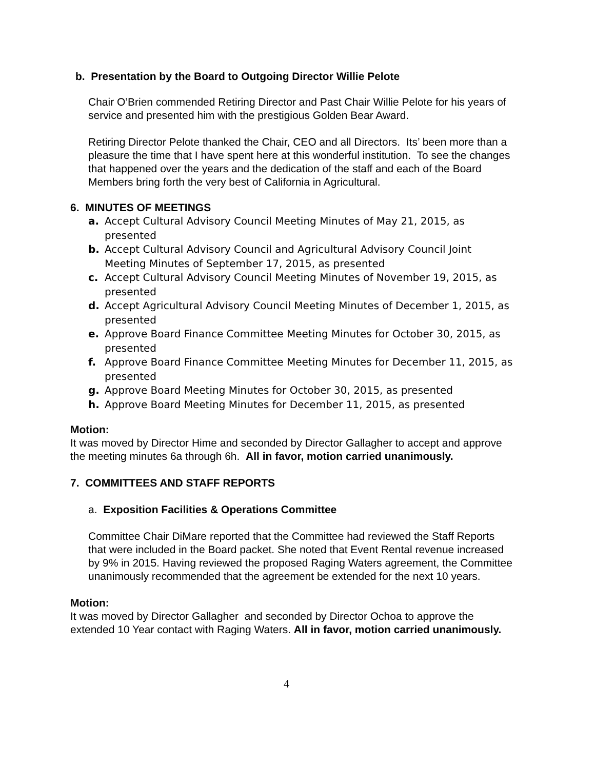b. Presentation by the Board to Outgoing Director Willie Pelote
Chair O’Brien commended Retiring Director and Past Chair Willie Pelote for his years of service and presented him with the prestigious Golden Bear Award.
Retiring Director Pelote thanked the Chair, CEO and all Directors. Its’ been more than a pleasure the time that I have spent here at this wonderful institution. To see the changes that happened over the years and the dedication of the staff and each of the Board Members bring forth the very best of California in Agricultural.
6. MINUTES OF MEETINGS
a. Accept Cultural Advisory Council Meeting Minutes of May 21, 2015, as presented
b. Accept Cultural Advisory Council and Agricultural Advisory Council Joint Meeting Minutes of September 17, 2015, as presented
c. Accept Cultural Advisory Council Meeting Minutes of November 19, 2015, as presented
d. Accept Agricultural Advisory Council Meeting Minutes of December 1, 2015, as presented
e. Approve Board Finance Committee Meeting Minutes for October 30, 2015, as presented
f. Approve Board Finance Committee Meeting Minutes for December 11, 2015, as presented
g. Approve Board Meeting Minutes for October 30, 2015, as presented
h. Approve Board Meeting Minutes for December 11, 2015, as presented
Motion:
It was moved by Director Hime and seconded by Director Gallagher to accept and approve the meeting minutes 6a through 6h. All in favor, motion carried unanimously.
7. COMMITTEES AND STAFF REPORTS
a. Exposition Facilities & Operations Committee
Committee Chair DiMare reported that the Committee had reviewed the Staff Reports that were included in the Board packet. She noted that Event Rental revenue increased by 9% in 2015. Having reviewed the proposed Raging Waters agreement, the Committee unanimously recommended that the agreement be extended for the next 10 years.
Motion:
It was moved by Director Gallagher and seconded by Director Ochoa to approve the extended 10 Year contact with Raging Waters. All in favor, motion carried unanimously.
4